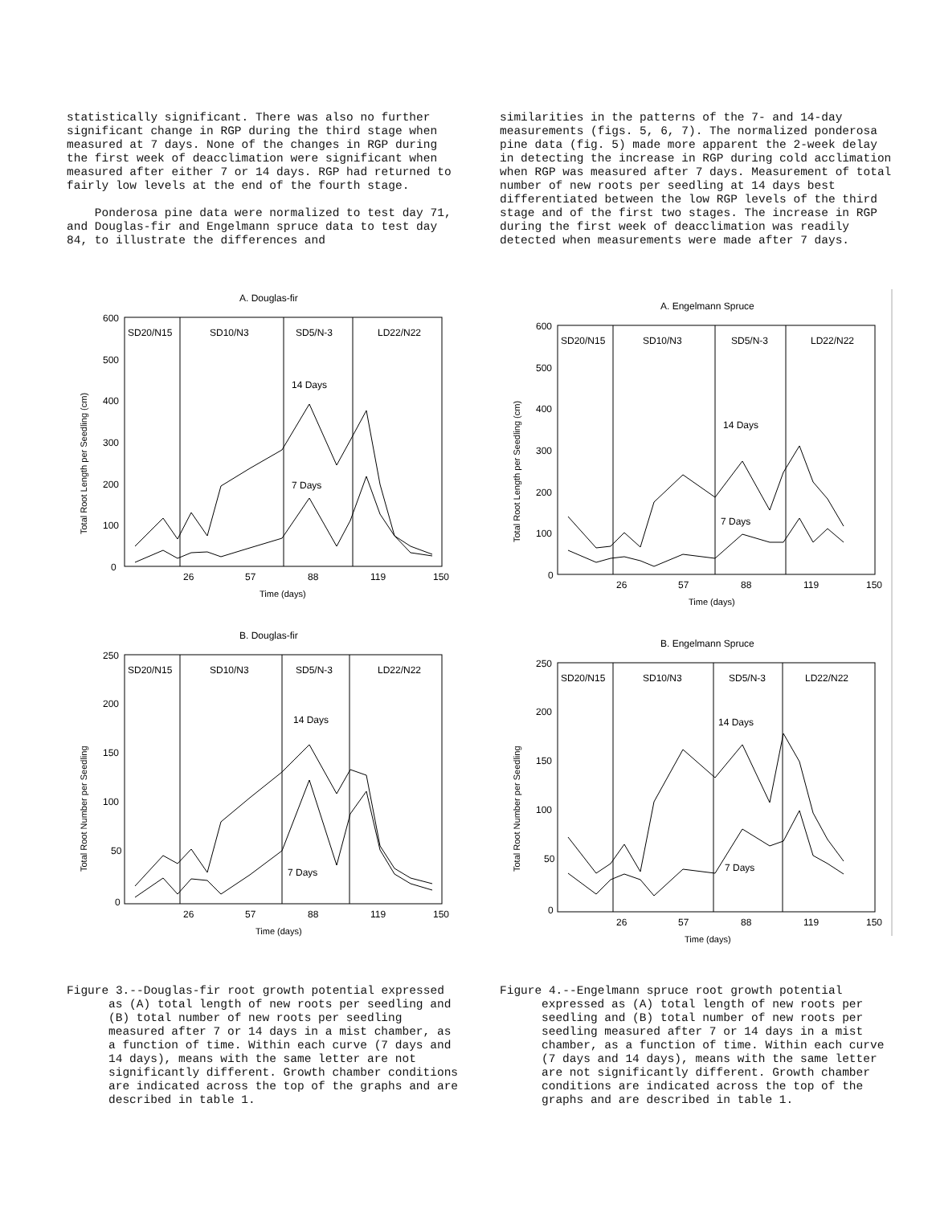statistically significant. There was also no further significant change in RGP during the third stage when measured at 7 days. None of the changes in RGP during the first week of deacclimation were significant when measured after either 7 or 14 days. RGP had returned to fairly low levels at the end of the fourth stage.
Ponderosa pine data were normalized to test day 71, and Douglas-fir and Engelmann spruce data to test day 84, to illustrate the differences and
similarities in the patterns of the 7- and 14-day measurements (figs. 5, 6, 7). The normalized ponderosa pine data (fig. 5) made more apparent the 2-week delay in detecting the increase in RGP during cold acclimation when RGP was measured after 7 days. Measurement of total number of new roots per seedling at 14 days best differentiated between the low RGP levels of the third stage and of the first two stages. The increase in RGP during the first week of deacclimation was readily detected when measurements were made after 7 days.
A. Douglas-fir
SD20/N15
SD10/N3
SD5/N-3
LD22/N22
600
500
400
300
200
100
0
26
57
88
119
150
Time (days)
Total Root Length per Seedling (cm)
14 Days
7 Days
B. Douglas-fir
SD20/N15
SD10/N3
SD5/N-3
LD22/N22
250
200
150
100
50
0
26
57
88
119
150
Time (days)
Total Root Number per Seedling
14 Days
7 Days
A. Engelmann Spruce
SD20/N15
SD10/N3
SD5/N-3
LD22/N22
600
500
400
300
200
100
0
26
57
88
119
150
Time (days)
Total Root Length per Seedling (cm)
14 Days
7 Days
B. Engelmann Spruce
SD20/N15
SD10/N3
SD5/N-3
LD22/N22
250
200
150
100
50
0
26
57
88
119
150
Time (days)
Total Root Number per Seedling
14 Days
7 Days
Figure 3.--Douglas-fir root growth potential expressed as (A) total length of new roots per seedling and (B) total number of new roots per seedling measured after 7 or 14 days in a mist chamber, as a function of time. Within each curve (7 days and 14 days), means with the same letter are not significantly different. Growth chamber conditions are indicated across the top of the graphs and are described in table 1.
Figure 4.--Engelmann spruce root growth potential expressed as (A) total length of new roots per seedling and (B) total number of new roots per seedling measured after 7 or 14 days in a mist chamber, as a function of time. Within each curve (7 days and 14 days), means with the same letter are not significantly different. Growth chamber conditions are indicated across the top of the graphs and are described in table 1.